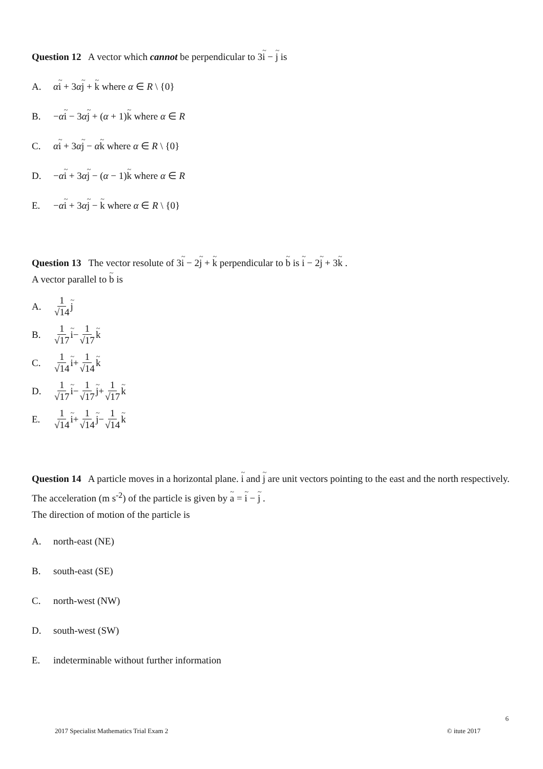Question 12 A vector which cannot be perpendicular to 3i − j is
A. αi + 3αj + k where α ∈ R \ {0}
B. −αi − 3αj + (α + 1)k where α ∈ R
C. αi + 3αj − αk where α ∈ R \ {0}
D. −αi + 3αj − (α − 1)k where α ∈ R
E. −αi + 3αj − k where α ∈ R \ {0}
Question 13 The vector resolute of 3i − 2j + k perpendicular to b is i − 2j + 3k .
A vector parallel to b is
A. 1 √14 j
B. 1 √17 i − 1 √17 k
C. 1 √14 i + 1 √14 k
D. 1 √17 i − 1 √17 j + 1 √17 k
E. 1 √14 i + 1 √14 j − 1 √14 k
Question 14 A particle moves in a horizontal plane. i and j are unit vectors pointing to the east and the north respectively. The acceleration (m s<sup>-2</sup>) of the particle is given by a = i − j .
The direction of motion of the particle is
A. north-east (NE)
B. south-east (SE)
C. north-west (NW)
D. south-west (SW)
E. indeterminable without further information
6
2017 Specialist Mathematics Trial Exam 2 © itute 2017